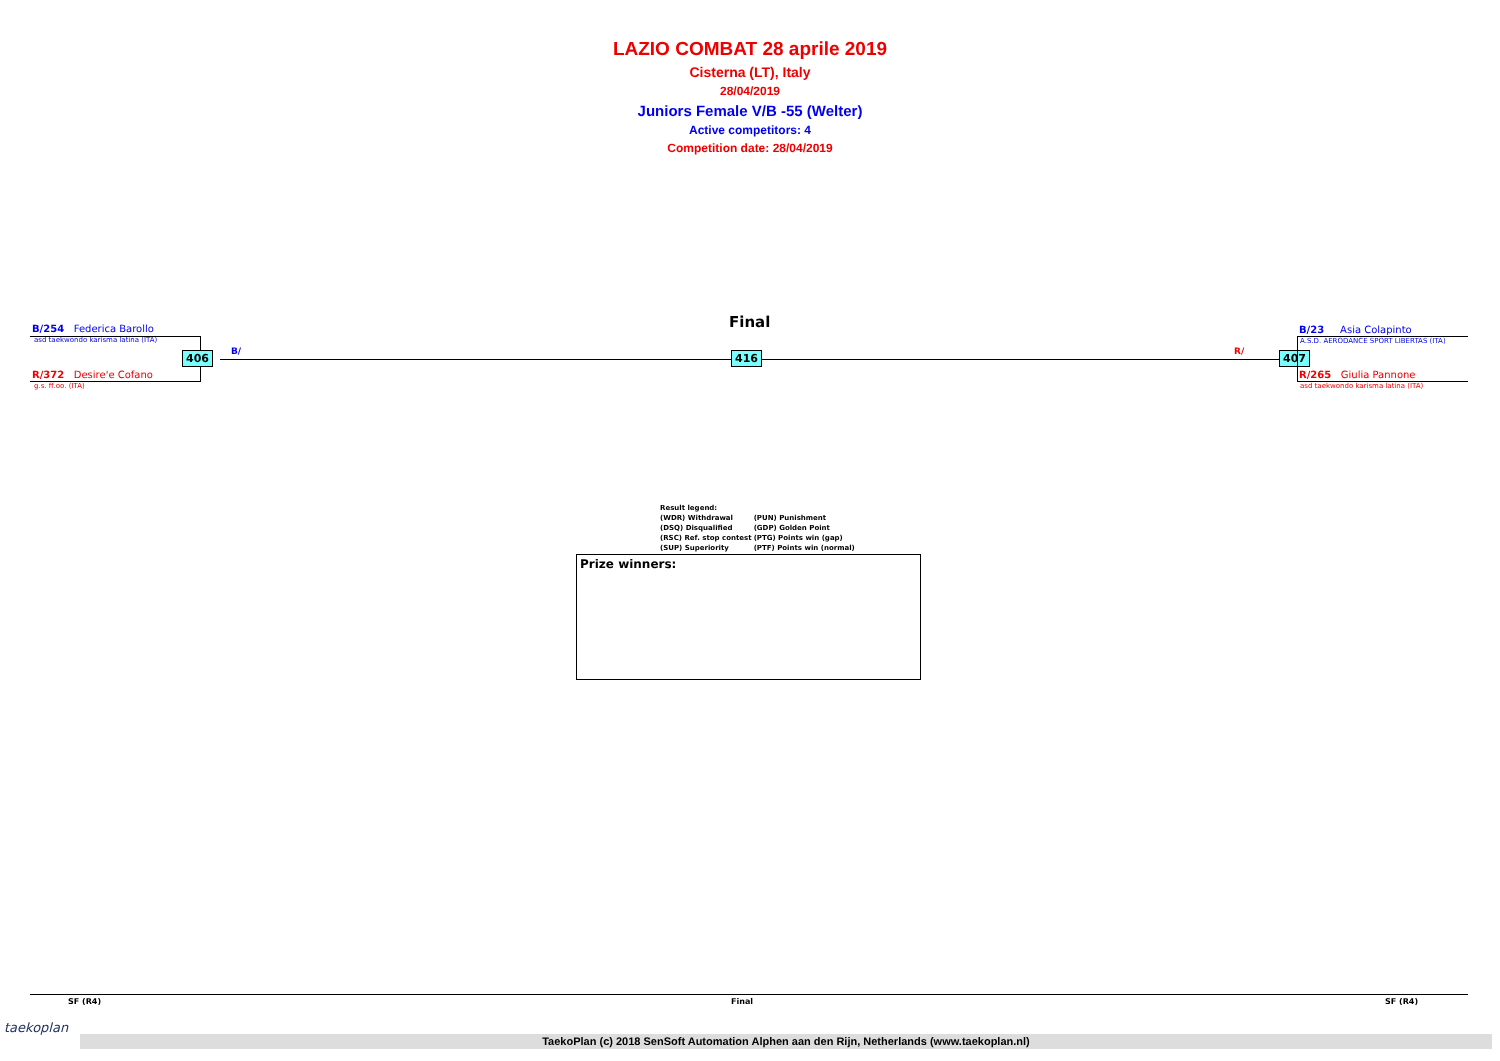LAZIO COMBAT 28 aprile 2019
Cisterna (LT), Italy
28/04/2019
Juniors Female V/B -55 (Welter)
Active competitors: 4
Competition date: 28/04/2019
Final
B/254 Federica Barollo
asd taekwondo karisma latina (ITA)
406 B/ 416 R/ 407
R/372 Desire'e Cofano
g.s. ff.oo. (ITA)
B/23 Asia Colapinto
A.S.D. AERODANCE SPORT LIBERTAS (ITA)
R/265 Giulia Pannone
asd taekwondo karisma latina (ITA)
| Result legend: | |
| (WDR) Withdrawal | (PUN) Punishment |
| (DSQ) Disqualified | (GDP) Golden Point |
| (RSC) Ref. stop contest | (PTG) Points win (gap) |
| (SUP) Superiority | (PTF) Points win (normal) |
Prize winners:
SF (R4) Final SF (R4)
taekoplan
TaekoPlan (c) 2018 SenSoft Automation Alphen aan den Rijn, Netherlands (www.taekoplan.nl)